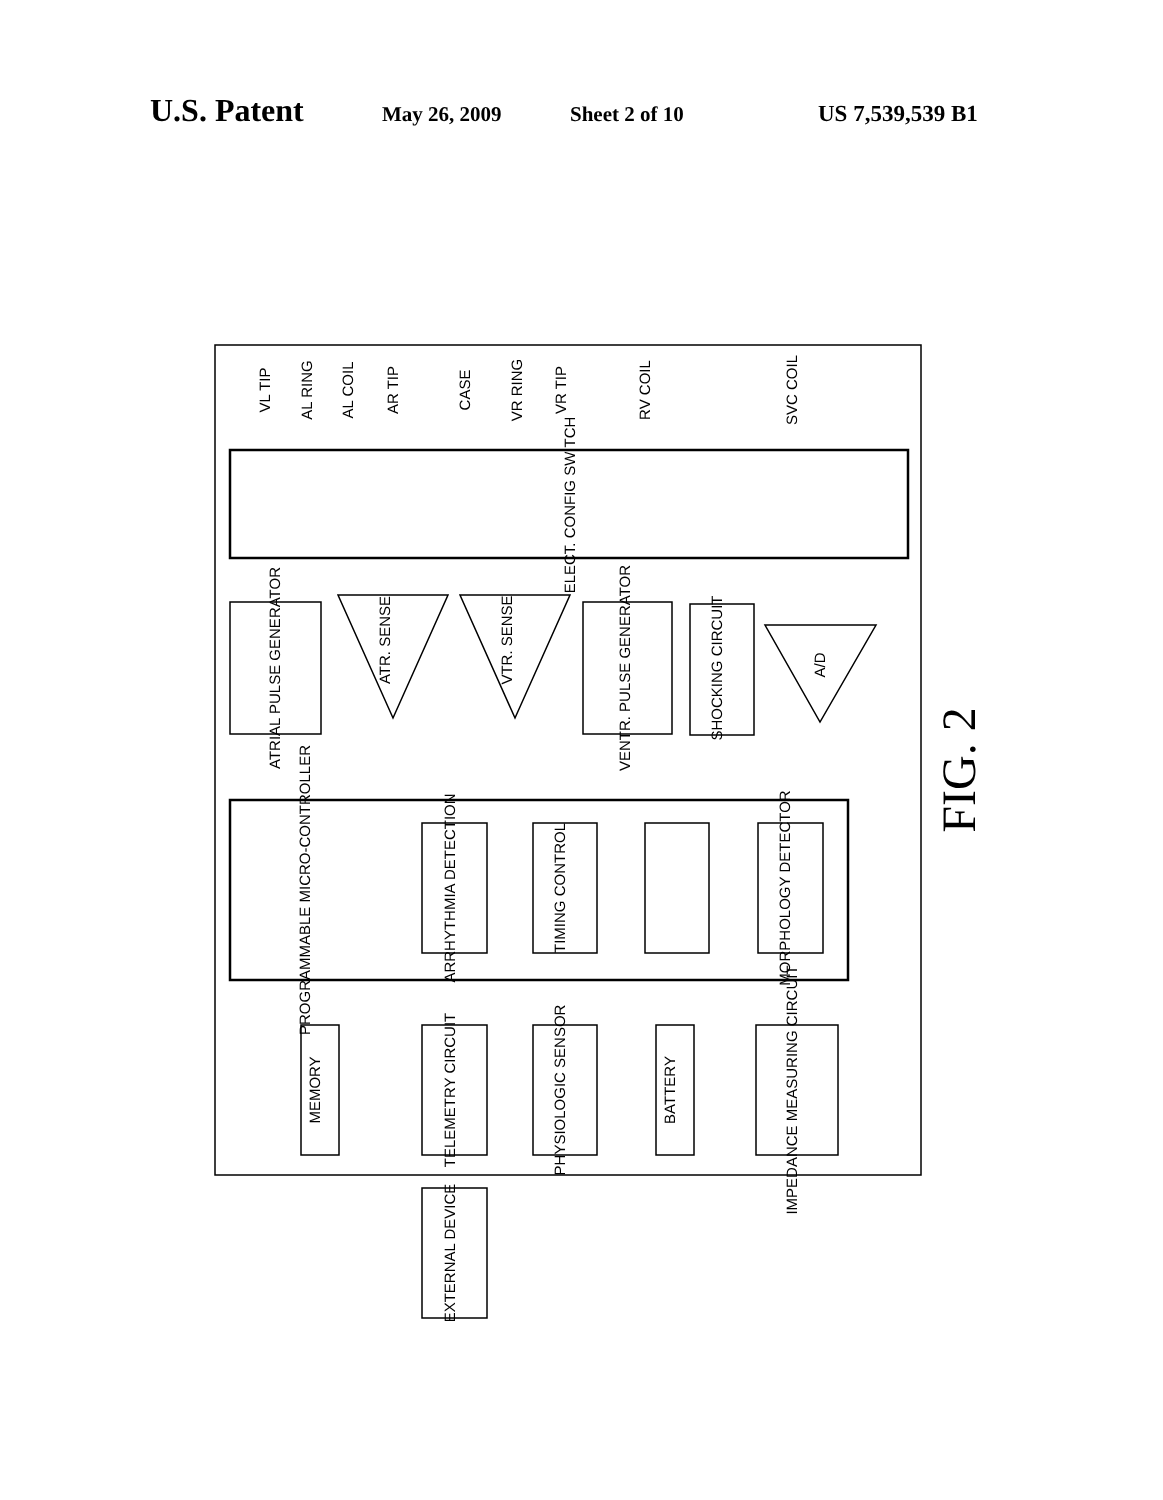U.S. Patent May 26, 2009 Sheet 2 of 10 US 7,539,539 B1
VL TIP
AL RING
AL COIL
AR TIP
CASE
VR RING
VR TIP
RV COIL
SVC COIL
ELECT. CONFIG SWITCH
ATRIAL PULSE GENERATOR
ATR. SENSE
VTR. SENSE
VENTR. PULSE GENERATOR
SHOCKING CIRCUIT
A/D
PROGRAMMABLE MICRO-CONTROLLER
ARRHYTHMIA DETECTION
TIMING CONTROL
MORPHOLOGY DETECTOR
MEMORY
TELEMETRY CIRCUIT
PHYSIOLOGIC SENSOR
BATTERY
IMPEDANCE MEASURING CIRCUIT
EXTERNAL DEVICE
FIG. 2